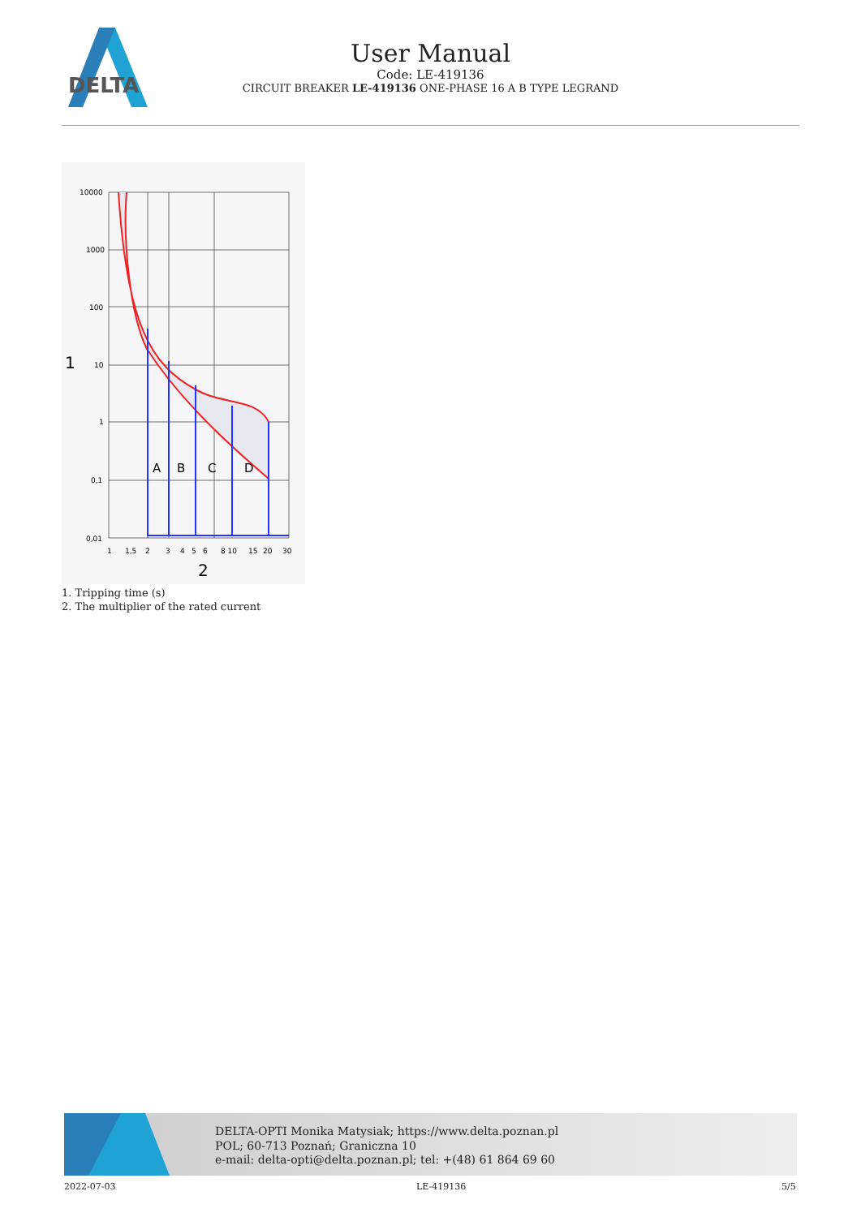DELTA
User Manual
Code: LE-419136
CIRCUIT BREAKER LE-419136 ONE-PHASE 16 A B TYPE LEGRAND
A
B
C
D
10000
1000
100
10
1
0,1
0,01
1
1,5
2
3
4
5
6
8 10
15
20
30
1
2
1. Tripping time (s)
2. The multiplier of the rated current
DELTA-OPTI Monika Matysiak; https://www.delta.poznan.pl
POL; 60-713 Poznań; Graniczna 10
e-mail: delta-opti@delta.poznan.pl; tel: +(48) 61 864 69 60
2022-07-03 LE-419136 5/5